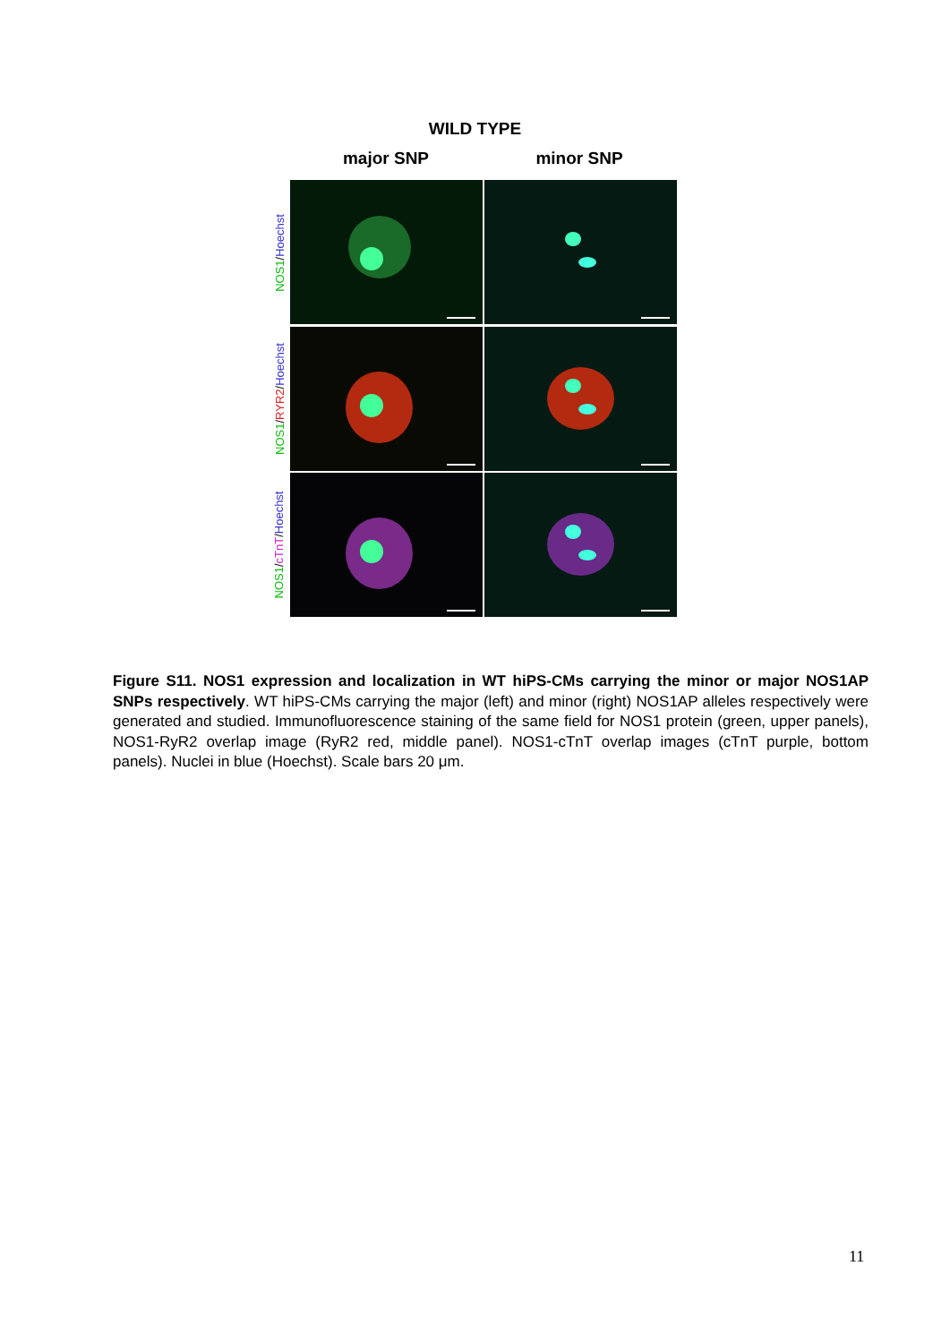WILD TYPE
major SNP minor SNP
NOS1/Hoechst
NOS1/RYR2/Hoechst
NOS1/cTnT/Hoechst
Figure S11. NOS1 expression and localization in WT hiPS-CMs carrying the minor or major NOS1AP SNPs respectively. WT hiPS-CMs carrying the major (left) and minor (right) NOS1AP alleles respectively were generated and studied. Immunofluorescence staining of the same field for NOS1 protein (green, upper panels), NOS1-RyR2 overlap image (RyR2 red, middle panel). NOS1-cTnT overlap images (cTnT purple, bottom panels). Nuclei in blue (Hoechst). Scale bars 20 μm.
11